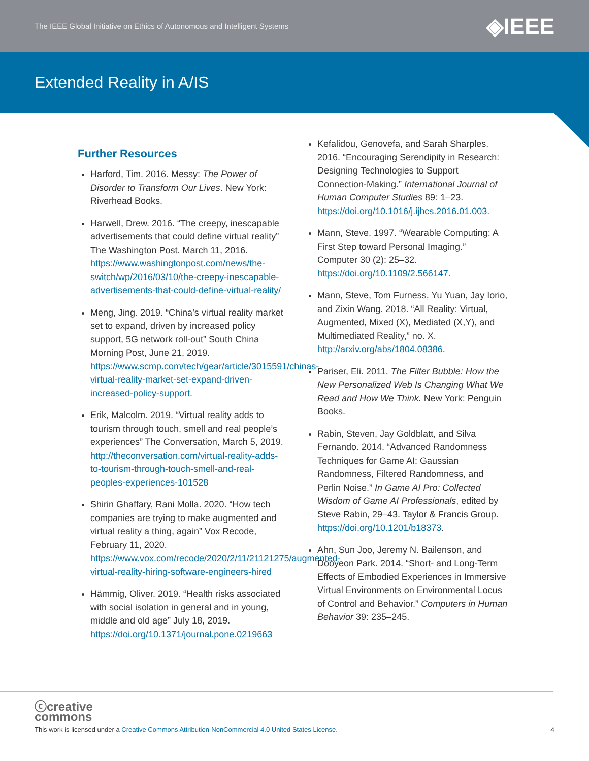The IEEE Global Initiative on Ethics of Autonomous and Intelligent Systems ◈IEEE
Extended Reality in A/IS
Further Resources
Harford, Tim. 2016. Messy: The Power of Disorder to Transform Our Lives. New York: Riverhead Books.
Harwell, Drew. 2016. “The creepy, inescapable advertisements that could define virtual reality” The Washington Post. March 11, 2016. https://www.washingtonpost.com/news/the-switch/wp/2016/03/10/the-creepy-inescapable-advertisements-that-could-define-virtual-reality/
Meng, Jing. 2019. “China’s virtual reality market set to expand, driven by increased policy support, 5G network roll-out” South China Morning Post, June 21, 2019. https://www.scmp.com/tech/gear/article/3015591/chinas-virtual-reality-market-set-expand-driven-increased-policy-support.
Erik, Malcolm. 2019. “Virtual reality adds to tourism through touch, smell and real people’s experiences” The Conversation, March 5, 2019. http://theconversation.com/virtual-reality-adds-to-tourism-through-touch-smell-and-real-peoples-experiences-101528
Shirin Ghaffary, Rani Molla. 2020. “How tech companies are trying to make augmented and virtual reality a thing, again” Vox Recode, February 11, 2020. https://www.vox.com/recode/2020/2/11/21121275/augmented-virtual-reality-hiring-software-engineers-hired
Hämmig, Oliver. 2019. “Health risks associated with social isolation in general and in young, middle and old age” July 18, 2019. https://doi.org/10.1371/journal.pone.0219663
Kefalidou, Genovefa, and Sarah Sharples. 2016. “Encouraging Serendipity in Research: Designing Technologies to Support Connection-Making.” International Journal of Human Computer Studies 89: 1–23. https://doi.org/10.1016/j.ijhcs.2016.01.003.
Mann, Steve. 1997. “Wearable Computing: A First Step toward Personal Imaging.” Computer 30 (2): 25–32. https://doi.org/10.1109/2.566147.
Mann, Steve, Tom Furness, Yu Yuan, Jay Iorio, and Zixin Wang. 2018. “All Reality: Virtual, Augmented, Mixed (X), Mediated (X,Y), and Multimediated Reality,” no. X. http://arxiv.org/abs/1804.08386.
Pariser, Eli. 2011. The Filter Bubble: How the New Personalized Web Is Changing What We Read and How We Think. New York: Penguin Books.
Rabin, Steven, Jay Goldblatt, and Silva Fernando. 2014. “Advanced Randomness Techniques for Game AI: Gaussian Randomness, Filtered Randomness, and Perlin Noise.” In Game AI Pro: Collected Wisdom of Game AI Professionals, edited by Steve Rabin, 29–43. Taylor & Francis Group. https://doi.org/10.1201/b18373.
Ahn, Sun Joo, Jeremy N. Bailenson, and Dooyeon Park. 2014. “Short- and Long-Term Effects of Embodied Experiences in Immersive Virtual Environments on Environmental Locus of Control and Behavior.” Computers in Human Behavior 39: 235–245.
ⓒcreative
commons
This work is licensed under a Creative Commons Attribution-NonCommercial 4.0 United States License.
4